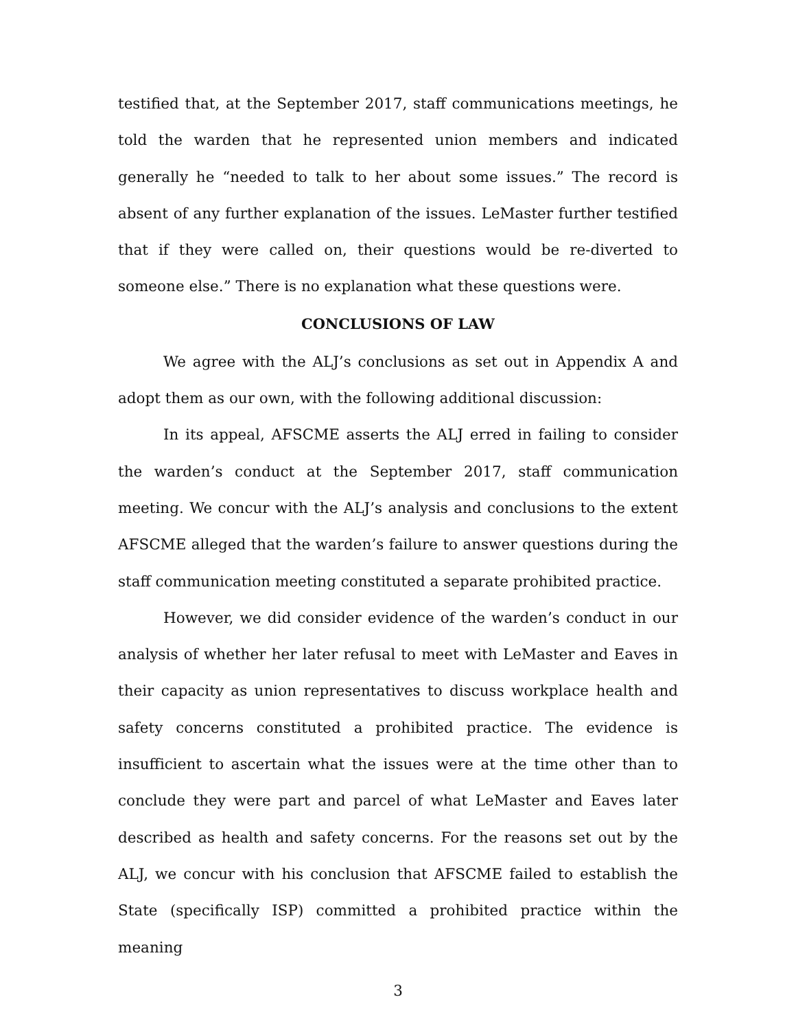testified that, at the September 2017, staff communications meetings, he told the warden that he represented union members and indicated generally he “needed to talk to her about some issues.” The record is absent of any further explanation of the issues. LeMaster further testified that if they were called on, their questions would be re-diverted to someone else.” There is no explanation what these questions were.
CONCLUSIONS OF LAW
We agree with the ALJ’s conclusions as set out in Appendix A and adopt them as our own, with the following additional discussion:
In its appeal, AFSCME asserts the ALJ erred in failing to consider the warden’s conduct at the September 2017, staff communication meeting. We concur with the ALJ’s analysis and conclusions to the extent AFSCME alleged that the warden’s failure to answer questions during the staff communication meeting constituted a separate prohibited practice.
However, we did consider evidence of the warden’s conduct in our analysis of whether her later refusal to meet with LeMaster and Eaves in their capacity as union representatives to discuss workplace health and safety concerns constituted a prohibited practice. The evidence is insufficient to ascertain what the issues were at the time other than to conclude they were part and parcel of what LeMaster and Eaves later described as health and safety concerns. For the reasons set out by the ALJ, we concur with his conclusion that AFSCME failed to establish the State (specifically ISP) committed a prohibited practice within the meaning
3